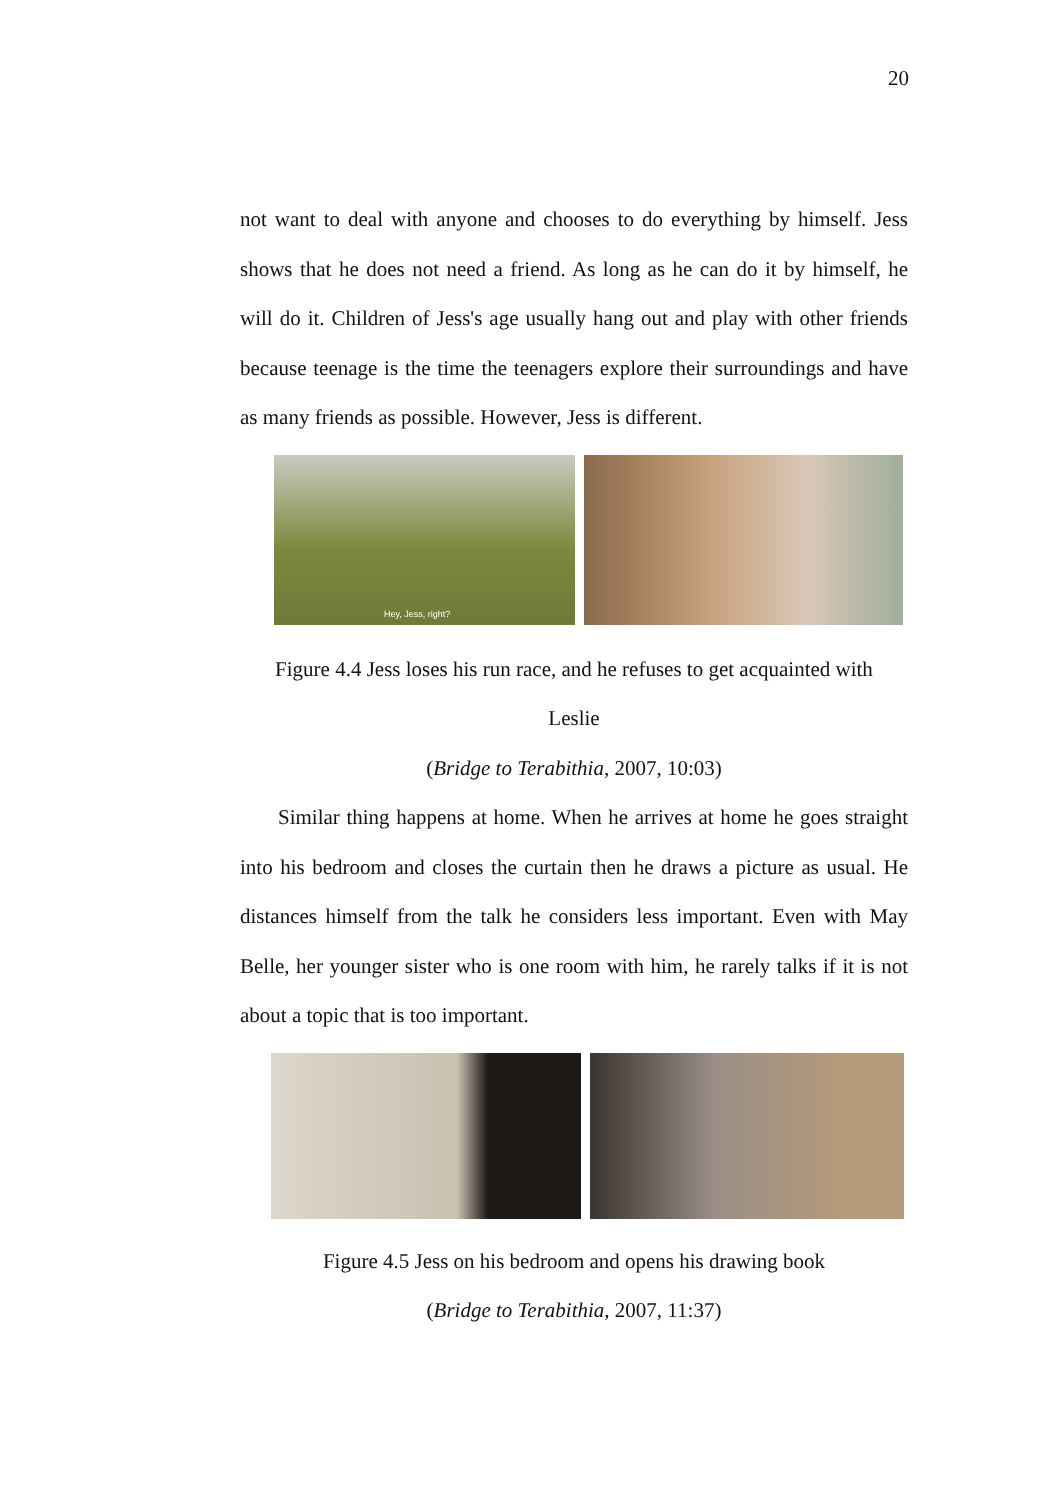20
not want to deal with anyone and chooses to do everything by himself. Jess shows that he does not need a friend. As long as he can do it by himself, he will do it. Children of Jess's age usually hang out and play with other friends because teenage is the time the teenagers explore their surroundings and have as many friends as possible. However, Jess is different.
Hey, Jess, right?
Figure 4.4 Jess loses his run race, and he refuses to get acquainted with
Leslie
(Bridge to Terabithia, 2007, 10:03)
Similar thing happens at home. When he arrives at home he goes straight into his bedroom and closes the curtain then he draws a picture as usual. He distances himself from the talk he considers less important. Even with May Belle, her younger sister who is one room with him, he rarely talks if it is not about a topic that is too important.
Figure 4.5 Jess on his bedroom and opens his drawing book
(Bridge to Terabithia, 2007, 11:37)